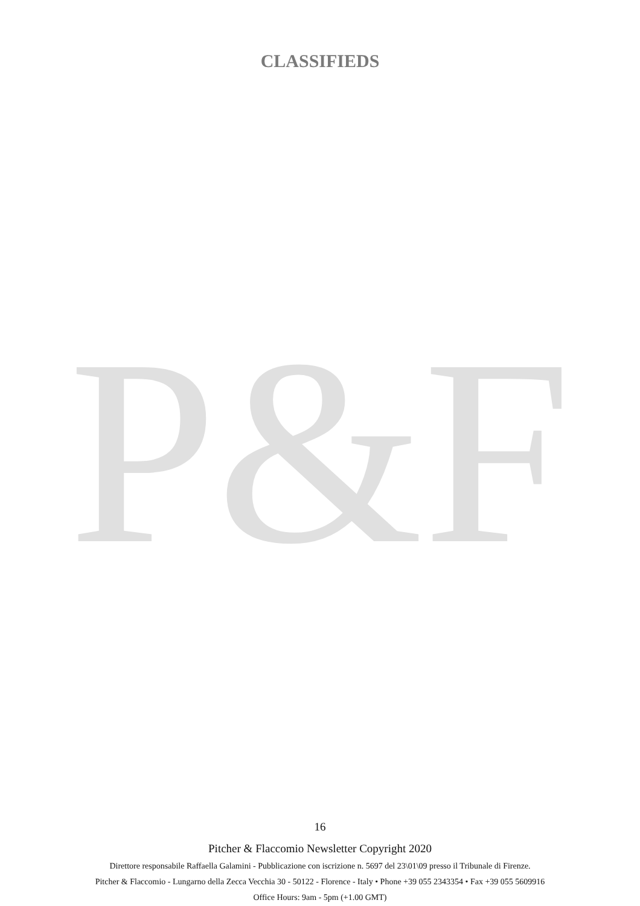CLASSIFIEDS
P&F
16
Pitcher & Flaccomio Newsletter Copyright 2020
Direttore responsabile Raffaella Galamini - Pubblicazione con iscrizione n. 5697 del 23\01\09 presso il Tribunale di Firenze.
Pitcher & Flaccomio - Lungarno della Zecca Vecchia 30 - 50122 - Florence - Italy • Phone +39 055 2343354 • Fax +39 055 5609916
Office Hours: 9am - 5pm (+1.00 GMT)